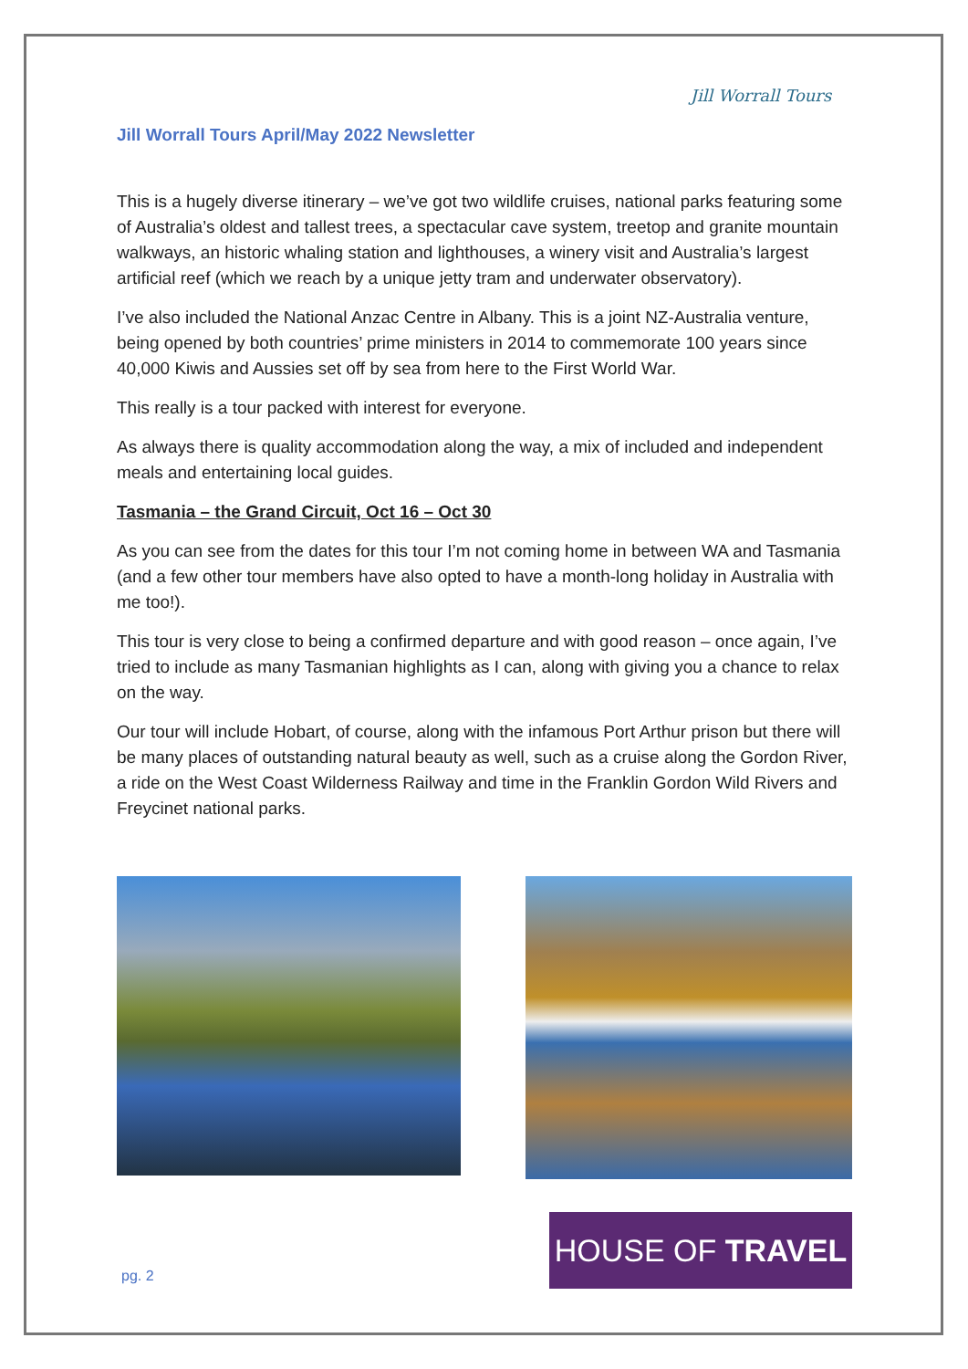Jill Worrall Tours April/May 2022 Newsletter
Jill Worrall Tours
This is a hugely diverse itinerary – we’ve got two wildlife cruises, national parks featuring some of Australia’s oldest and tallest trees, a spectacular cave system, treetop and granite mountain walkways, an historic whaling station and lighthouses, a winery visit and Australia’s largest artificial reef (which we reach by a unique jetty tram and underwater observatory).
I’ve also included the National Anzac Centre in Albany. This is a joint NZ-Australia venture, being opened by both countries’ prime ministers in 2014 to commemorate 100 years since 40,000 Kiwis and Aussies set off by sea from here to the First World War.
This really is a tour packed with interest for everyone.
As always there is quality accommodation along the way, a mix of included and independent meals and entertaining local guides.
Tasmania – the Grand Circuit, Oct 16 – Oct 30
As you can see from the dates for this tour I’m not coming home in between WA and Tasmania (and a few other tour members have also opted to have a month-long holiday in Australia with me too!).
This tour is very close to being a confirmed departure and with good reason – once again, I’ve tried to include as many Tasmanian highlights as I can, along with giving you a chance to relax on the way.
Our tour will include Hobart, of course, along with the infamous Port Arthur prison but there will be many places of outstanding natural beauty as well, such as a cruise along the Gordon River, a ride on the West Coast Wilderness Railway and time in the Franklin Gordon Wild Rivers and Freycinet national parks.
pg. 2
HOUSE OF TRAVEL